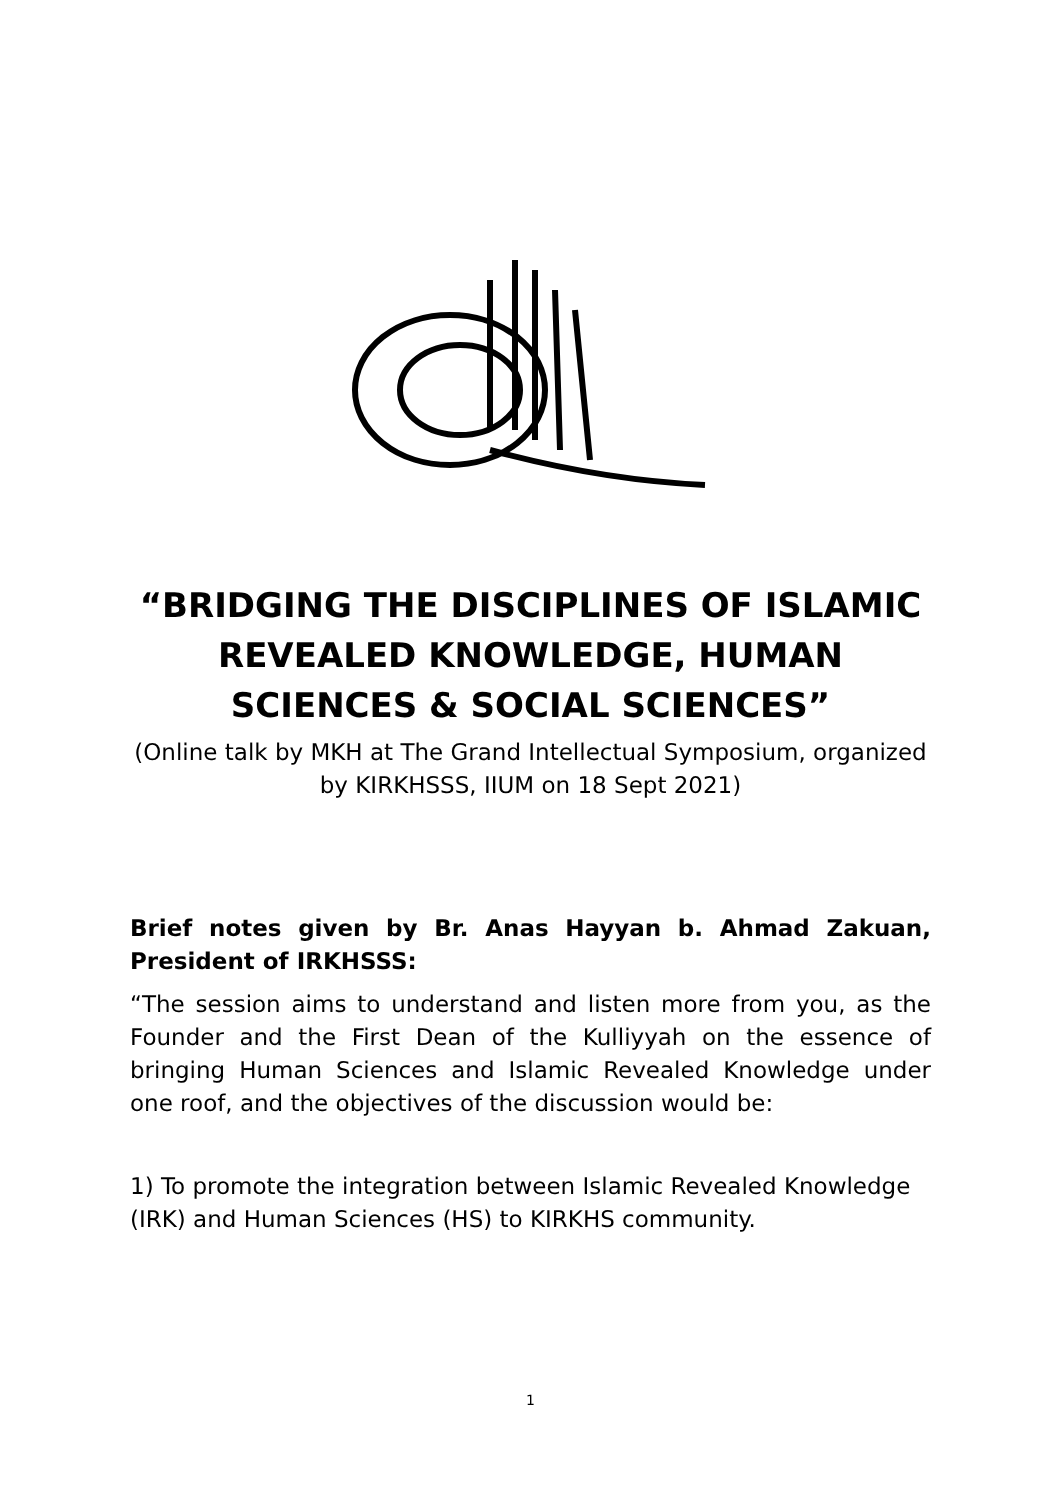“BRIDGING THE DISCIPLINES OF ISLAMIC REVEALED KNOWLEDGE, HUMAN SCIENCES & SOCIAL SCIENCES”
(Online talk by MKH at The Grand Intellectual Symposium, organized by KIRKHSSS, IIUM on 18 Sept 2021)
Brief notes given by Br. Anas Hayyan b. Ahmad Zakuan, President of IRKHSSS:
“The session aims to understand and listen more from you, as the Founder and the First Dean of the Kulliyyah on the essence of bringing Human Sciences and Islamic Revealed Knowledge under one roof, and the objectives of the discussion would be:
1) To promote the integration between Islamic Revealed Knowledge (IRK) and Human Sciences (HS) to KIRKHS community.
1